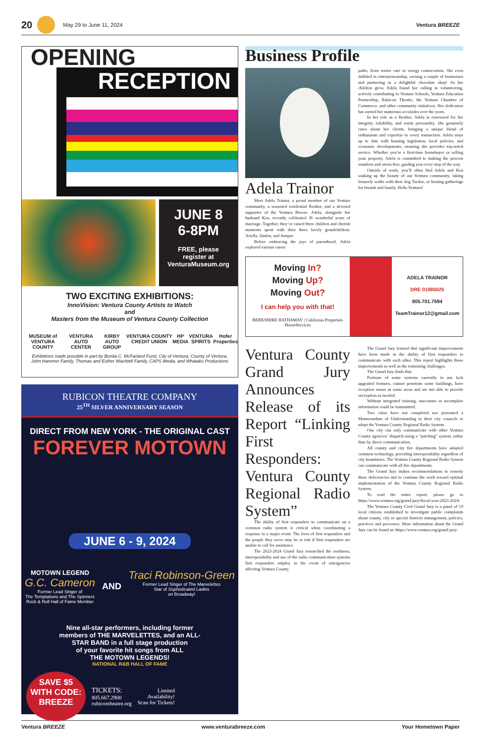20 May 29 to June 11, 2024 Ventura BREEZE
OPENING
RECEPTION
JUNE 8
6-8PM
FREE, please
register at
VenturaMuseum.org
TWO EXCITING EXHIBITIONS:
InnoVision: Ventura County Artists to Watch
and
Masters from the Museum of Ventura County Collection
MUSEUM of VENTURA COUNTY VENTURA AUTO CENTER KIRBY AUTO GROUP VENTURA COUNTY CREDIT UNION HP MEDIA VENTURA SPIRITS Hofer Properties
Exhibitions made possible in part by Bonita C. McFarland Fund, City of Ventura, County of Ventura,
John Hammer Family, Thomas and Esther Wachtell Family, CAPS Media, and Whatako Productions
RUBICON THEATRE COMPANY
25<sup>TH</sup> SILVER ANNIVERSARY SEASON
DIRECT FROM NEW YORK - THE ORIGINAL CAST
FOREVER MOTOWN
JUNE 6 - 9, 2024
MOTOWN LEGEND
G.C. Cameron
Former Lead Singer of
The Temptations and The Spinners
Rock & Roll Hall of Fame Member
AND
Traci Robinson-Green
Former Lead Singer of The Marvelettes
Star of Sophisticated Ladies
on Broadway!
Nine all-star performers, including former
members of THE MARVELETTES, and an ALL-
STAR BAND in a full stage production
of your favorite hit songs from ALL
THE MOTOWN LEGENDS!
NATIONAL R&B HALL OF FAME
SAVE $5
WITH CODE:
BREEZE
TICKETS:
805.667.2900
rubicontheatre.org
Limited
Availability!
Scan for Tickets!
Business Profile
Adela Trainor
Meet Adela Trainor, a proud member of our Ventura community, a seasoned residential Realtor, and a devoted supporter of the Ventura Breeze. Adela, alongside her husband Ken, recently celebrated 36 wonderful years of marriage. Together, they’ve raised three children and cherish moments spent with their three lovely grandchildren: Ariella, Sladen, and Juniper.
Before embracing the joys of parenthood, Adela explored various career
paths, from senior care to energy conservation. She even dabbled in entrepreneurship, owning a couple of businesses and partnering in a delightful chocolate shop! As her children grew, Adela found her calling in volunteering, actively contributing to Ventura Schools, Ventura Education Partnership, Rubicon Theatre, the Ventura Chamber of Commerce, and other community initiatives. Her dedication has earned her numerous accolades over the years.
In her role as a Realtor, Adela is renowned for her integrity, reliability, and warm personality. She genuinely cares about her clients, bringing a unique blend of enthusiasm and expertise to every transaction. Adela stays up to date with housing legislation, local policies, and economic developments, ensuring she provides top-notch service. Whether you’re a first-time homebuyer or selling your property, Adela is committed to making the process seamless and stress-free, guiding you every step of the way.
Outside of work, you’ll often find Adela and Ken soaking up the beauty of our Ventura community, taking leisurely walks with their dog Tucker, or hosting gatherings for friends and family. Hello Ventura!
Moving In?
Moving Up?
Moving Out?
I can help you with that!
BERKSHIRE HATHAWAY | California Properties
HomeServices
ADELA TRAINOR
DRE 01985025
805.701.7694
TeamTrainor12@gmail.com
Ventura County Grand Jury Announces Release of its Report “Linking First Responders: Ventura County Regional Radio System”
The ability of first responders to communicate on a common radio system is critical when coordinating a response to a major event. The lives of first responders and the people they serve may be at risk if first responders are unable to call for assistance.
The 2023-2024 Grand Jury researched the readiness, interoperability and use of the radio communication systems first responders employ in the event of emergencies affecting Ventura County.
The Grand Jury learned that significant improvements have been made in the ability of first responders to communicate with each other. This report highlights those improvements as well as the remaining challenges.
The Grand Jury finds that:
Portions of some systems currently in use lack upgraded features, cannot penetrate some buildings, have reception issues in some areas and are not able to provide encryption as needed.
Without integrated training, inaccurate or incomplete information could be transmitted.
Two cities have not completed nor presented a Memorandum of Understanding to their city councils to adopt the Ventura County Regional Radio System.
One city can only communicate with other Ventura County agencies’ dispatch using a “patching” system, rather than by direct communication.
All county and city fire departments have adopted common technology, providing interoperability regardless of city boundaries. The Ventura County Regional Radio System can communicate with all fire departments.
The Grand Jury makes recommendations to remedy these deficiencies and to continue the work toward optimal implementation of the Ventura County Regional Radio System.
To read the entire report, please go to https://www.ventura.org/grand-jury/fiscal-year-2023-2024/
The Ventura County Civil Grand Jury is a panel of 19 local citizens established to investigate public complaints about county, city or special districts management, policies, practices and processes. More information about the Grand Jury can be found at: https://www.ventura.org/grand-jury/
Ventura BREEZE www.venturabreeze.com Your Hometown Paper